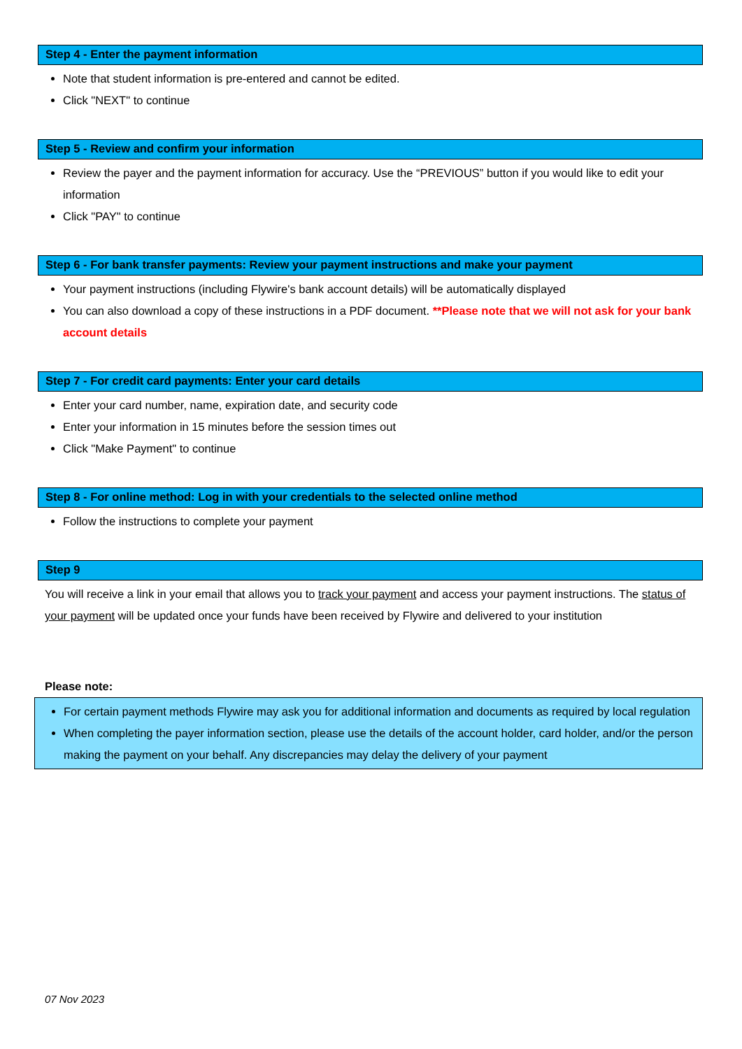Step 4 - Enter the payment information
Note that student information is pre-entered and cannot be edited.
Click "NEXT" to continue
Step 5 - Review and confirm your information
Review the payer and the payment information for accuracy. Use the “PREVIOUS” button if you would like to edit your information
Click "PAY" to continue
Step 6 - For bank transfer payments: Review your payment instructions and make your payment
Your payment instructions (including Flywire's bank account details) will be automatically displayed
You can also download a copy of these instructions in a PDF document. **Please note that we will not ask for your bank account details
Step 7 - For credit card payments: Enter your card details
Enter your card number, name, expiration date, and security code
Enter your information in 15 minutes before the session times out
Click "Make Payment" to continue
Step 8 - For online method: Log in with your credentials to the selected online method
Follow the instructions to complete your payment
Step 9
You will receive a link in your email that allows you to track your payment and access your payment instructions. The status of your payment will be updated once your funds have been received by Flywire and delivered to your institution
Please note:
For certain payment methods Flywire may ask you for additional information and documents as required by local regulation
When completing the payer information section, please use the details of the account holder, card holder, and/or the person making the payment on your behalf. Any discrepancies may delay the delivery of your payment
07 Nov 2023